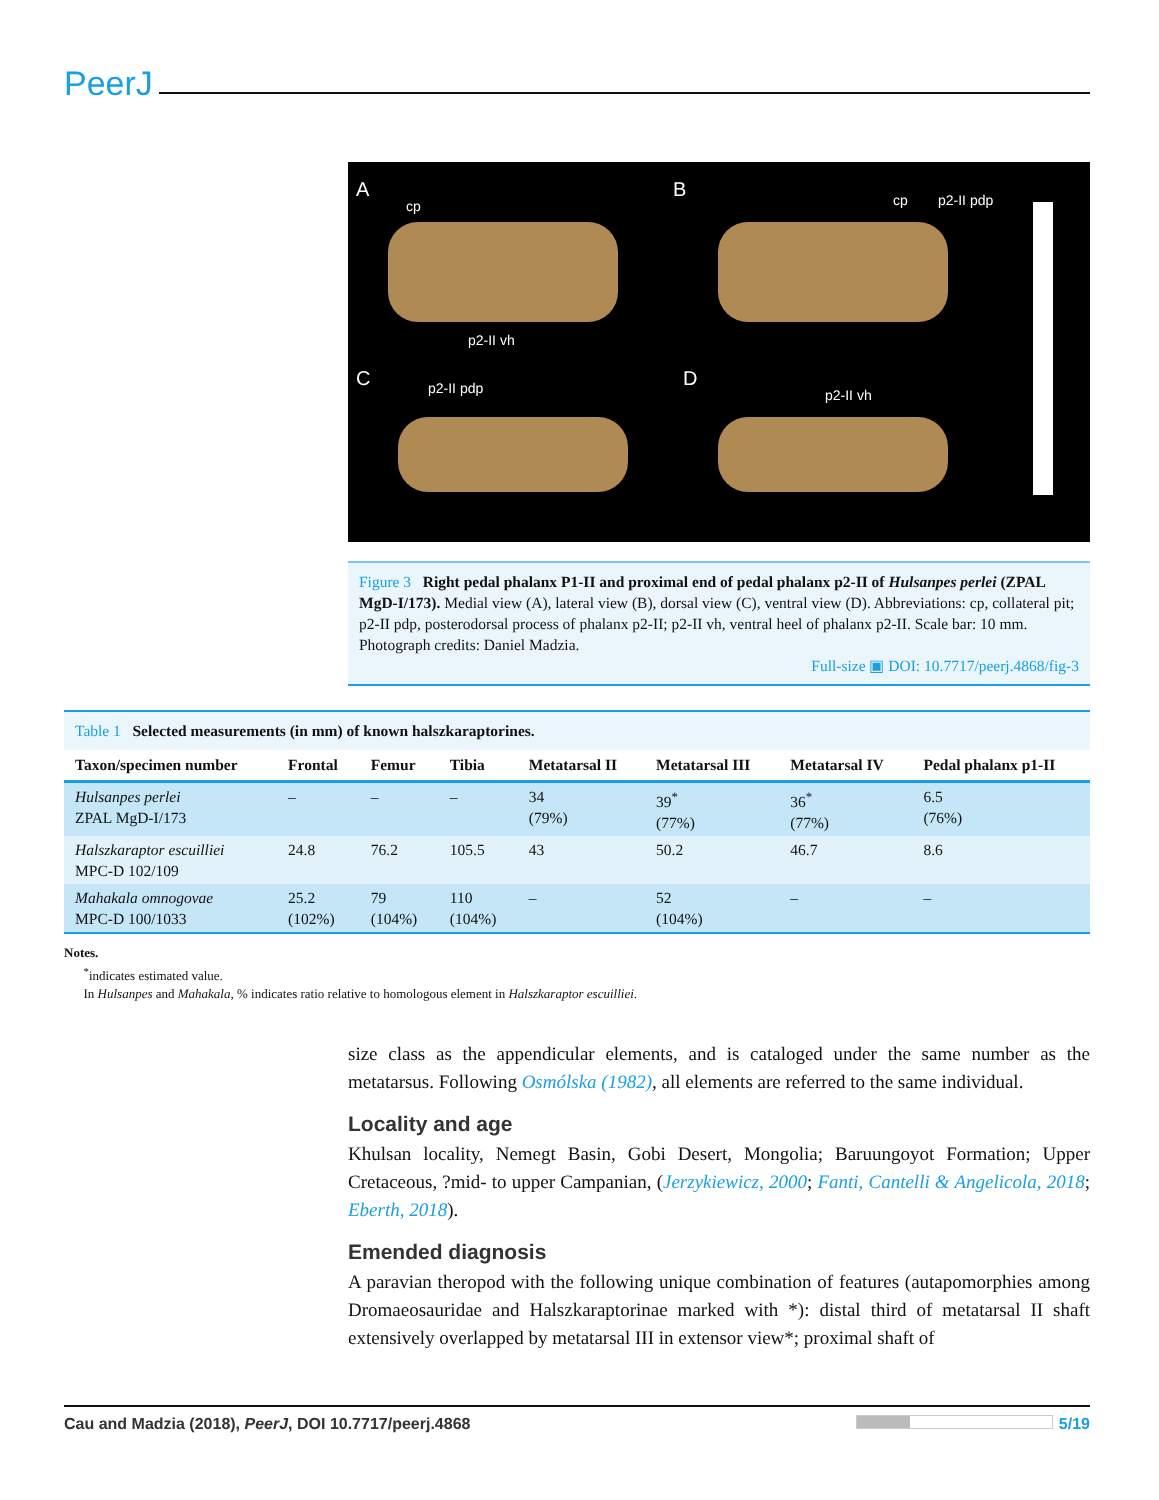PeerJ
A
cp
B cp p2-II pdp
p2-II vh
C p2-II pdp D
p2-II vh
Figure 3 Right pedal phalanx P1-II and proximal end of pedal phalanx p2-II of Hulsanpes perlei (ZPAL MgD-I/173). Medial view (A), lateral view (B), dorsal view (C), ventral view (D). Abbreviations: cp, collateral pit; p2-II pdp, posterodorsal process of phalanx p2-II; p2-II vh, ventral heel of phalanx p2-II. Scale bar: 10 mm. Photograph credits: Daniel Madzia.
Full-size ▣ DOI: 10.7717/peerj.4868/fig-3
Table 1 Selected measurements (in mm) of known halszkaraptorines.
| Taxon/specimen number | Frontal | Femur | Tibia | Metatarsal II | Metatarsal III | Metatarsal IV | Pedal phalanx p1-II |
| --- | --- | --- | --- | --- | --- | --- | --- |
| Hulsanpes perlei ZPAL MgD-I/173 | – | – | – | 34 (79%) | 39<sup>*</sup> (77%) | 36<sup>*</sup> (77%) | 6.5 (76%) |
| Halszkaraptor escuilliei MPC-D 102/109 | 24.8 | 76.2 | 105.5 | 43 | 50.2 | 46.7 | 8.6 |
| Mahakala omnogovae MPC-D 100/1033 | 25.2 (102%) | 79 (104%) | 110 (104%) | – | 52 (104%) | – | – |
Notes.
<sup>*</sup> indicates estimated value.
In Hulsanpes and Mahakala, % indicates ratio relative to homologous element in Halszkaraptor escuilliei.
size class as the appendicular elements, and is cataloged under the same number as the metatarsus. Following Osmólska (1982), all elements are referred to the same individual.
Locality and age
Khulsan locality, Nemegt Basin, Gobi Desert, Mongolia; Baruungoyot Formation; Upper Cretaceous, ?mid- to upper Campanian, (Jerzykiewicz, 2000; Fanti, Cantelli & Angelicola, 2018; Eberth, 2018).
Emended diagnosis
A paravian theropod with the following unique combination of features (autapomorphies among Dromaeosauridae and Halszkaraptorinae marked with *): distal third of metatarsal II shaft extensively overlapped by metatarsal III in extensor view*; proximal shaft of
Cau and Madzia (2018), PeerJ, DOI 10.7717/peerj.4868 5/19